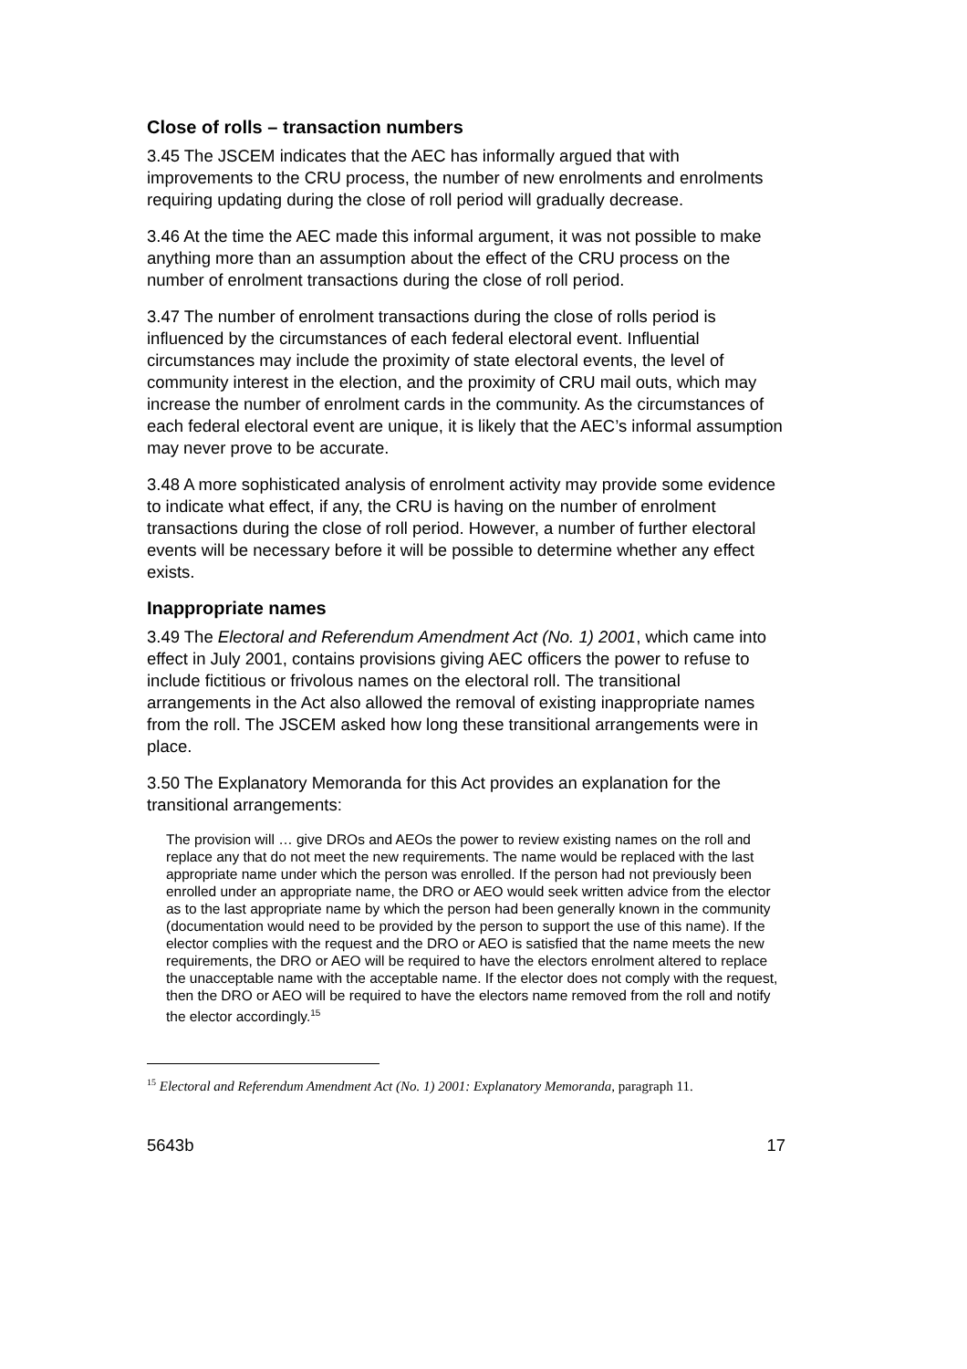Close of rolls – transaction numbers
3.45 The JSCEM indicates that the AEC has informally argued that with improvements to the CRU process, the number of new enrolments and enrolments requiring updating during the close of roll period will gradually decrease.
3.46 At the time the AEC made this informal argument, it was not possible to make anything more than an assumption about the effect of the CRU process on the number of enrolment transactions during the close of roll period.
3.47 The number of enrolment transactions during the close of rolls period is influenced by the circumstances of each federal electoral event. Influential circumstances may include the proximity of state electoral events, the level of community interest in the election, and the proximity of CRU mail outs, which may increase the number of enrolment cards in the community. As the circumstances of each federal electoral event are unique, it is likely that the AEC’s informal assumption may never prove to be accurate.
3.48 A more sophisticated analysis of enrolment activity may provide some evidence to indicate what effect, if any, the CRU is having on the number of enrolment transactions during the close of roll period. However, a number of further electoral events will be necessary before it will be possible to determine whether any effect exists.
Inappropriate names
3.49 The Electoral and Referendum Amendment Act (No. 1) 2001, which came into effect in July 2001, contains provisions giving AEC officers the power to refuse to include fictitious or frivolous names on the electoral roll. The transitional arrangements in the Act also allowed the removal of existing inappropriate names from the roll. The JSCEM asked how long these transitional arrangements were in place.
3.50 The Explanatory Memoranda for this Act provides an explanation for the transitional arrangements:
The provision will … give DROs and AEOs the power to review existing names on the roll and replace any that do not meet the new requirements. The name would be replaced with the last appropriate name under which the person was enrolled. If the person had not previously been enrolled under an appropriate name, the DRO or AEO would seek written advice from the elector as to the last appropriate name by which the person had been generally known in the community (documentation would need to be provided by the person to support the use of this name). If the elector complies with the request and the DRO or AEO is satisfied that the name meets the new requirements, the DRO or AEO will be required to have the electors enrolment altered to replace the unacceptable name with the acceptable name. If the elector does not comply with the request, then the DRO or AEO will be required to have the electors name removed from the roll and notify the elector accordingly.<sup>15</sup>
<sup>15</sup> Electoral and Referendum Amendment Act (No. 1) 2001: Explanatory Memoranda, paragraph 11.
5643b 17